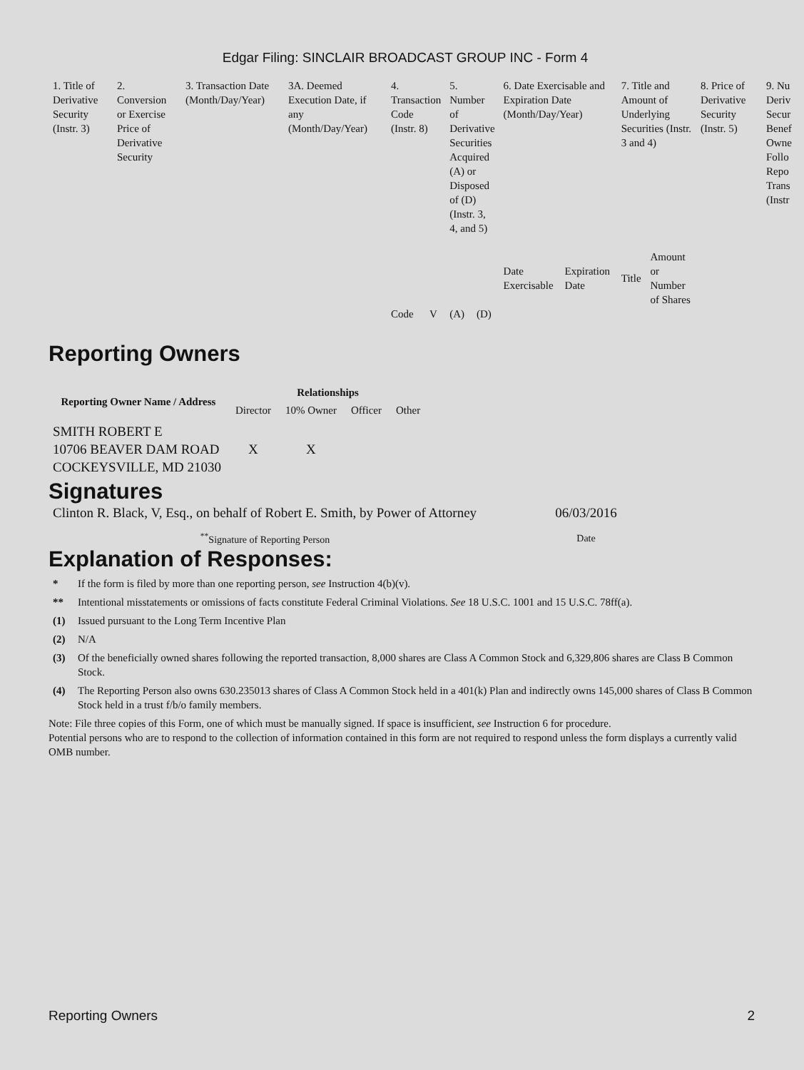Edgar Filing: SINCLAIR BROADCAST GROUP INC - Form 4
| 1. Title of Derivative Security (Instr. 3) | 2. Conversion or Exercise Price of Derivative Security | 3. Transaction Date (Month/Day/Year) | 3A. Deemed Execution Date, if any (Month/Day/Year) | 4. Transaction Code (Instr. 8) | | 5. Number of Derivative Securities Acquired (A) or Disposed of (D) (Instr. 3, 4, and 5) | | 6. Date Exercisable and Expiration Date (Month/Day/Year) | | 7. Title and Amount of Underlying Securities (Instr. 3 and 4) | | 8. Price of Derivative Security (Instr. 5) | 9. Nu Deriv Secur Benef Owne Follo Repo Trans (Instr |
| --- | --- | --- | --- | --- | --- | --- | --- | --- | --- | --- | --- | --- | --- |
| | | | | Code | V | (A) | (D) | Date Exercisable | Expiration Date | Title | Amount or Number of Shares | | |
Reporting Owners
| Reporting Owner Name / Address | Relationships | | | |
| --- | --- | --- | --- | --- |
| | Director | 10% Owner | Officer | Other |
| SMITH ROBERT E 10706 BEAVER DAM ROAD COCKEYSVILLE, MD 21030 | X | X | | |
Signatures
| Clinton R. Black, V, Esq., on behalf of Robert E. Smith, by Power of Attorney | 06/03/2016 |
| <sup>**</sup> Signature of Reporting Person | Date |
Explanation of Responses:
* If the form is filed by more than one reporting person, see Instruction 4(b)(v).
** Intentional misstatements or omissions of facts constitute Federal Criminal Violations. See 18 U.S.C. 1001 and 15 U.S.C. 78ff(a).
(1) Issued pursuant to the Long Term Incentive Plan
(2) N/A
(3) Of the beneficially owned shares following the reported transaction, 8,000 shares are Class A Common Stock and 6,329,806 shares are Class B Common Stock.
(4) The Reporting Person also owns 630.235013 shares of Class A Common Stock held in a 401(k) Plan and indirectly owns 145,000 shares of Class B Common Stock held in a trust f/b/o family members.
Note: File three copies of this Form, one of which must be manually signed. If space is insufficient, see Instruction 6 for procedure.
Potential persons who are to respond to the collection of information contained in this form are not required to respond unless the form displays a currently valid OMB number.
Reporting Owners 2